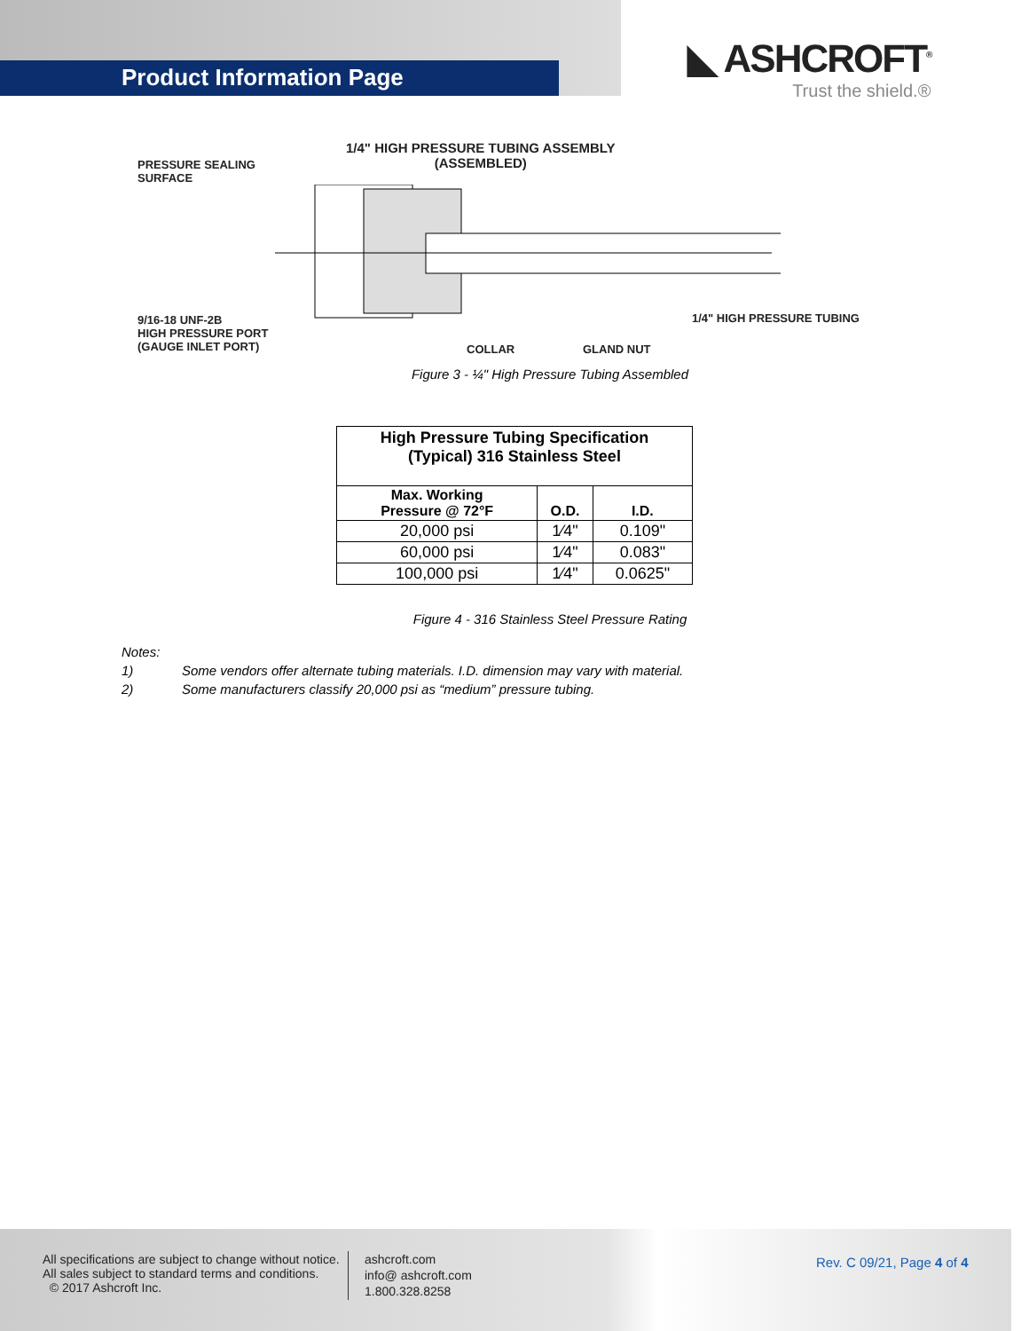Product Information Page
◣ ASHCROFT<sup>®</sup>
Trust the shield.®
1/4" HIGH PRESSURE TUBING ASSEMBLY
(ASSEMBLED)
PRESSURE SEALING
SURFACE
9/16-18 UNF-2B
HIGH PRESSURE PORT
(GAUGE INLET PORT)
COLLAR GLAND NUT
1/4" HIGH PRESSURE TUBING
Figure 3 - ¼" High Pressure Tubing Assembled
| High Pressure Tubing Specification (Typical) 316 Stainless Steel | | |
| --- | --- | --- |
| Max. Working Pressure @ 72°F | O.D. | I.D. |
| 20,000 psi | 1⁄4" | 0.109" |
| 60,000 psi | 1⁄4" | 0.083" |
| 100,000 psi | 1⁄4" | 0.0625" |
Figure 4 - 316 Stainless Steel Pressure Rating
Notes:
1) Some vendors offer alternate tubing materials. I.D. dimension may vary with material.
2) Some manufacturers classify 20,000 psi as “medium” pressure tubing.
All specifications are subject to change without notice.
All sales subject to standard terms and conditions.
© 2017 Ashcroft Inc.
ashcroft.com
info@ ashcroft.com
1.800.328.8258
Rev. C 09/21, Page 4 of 4